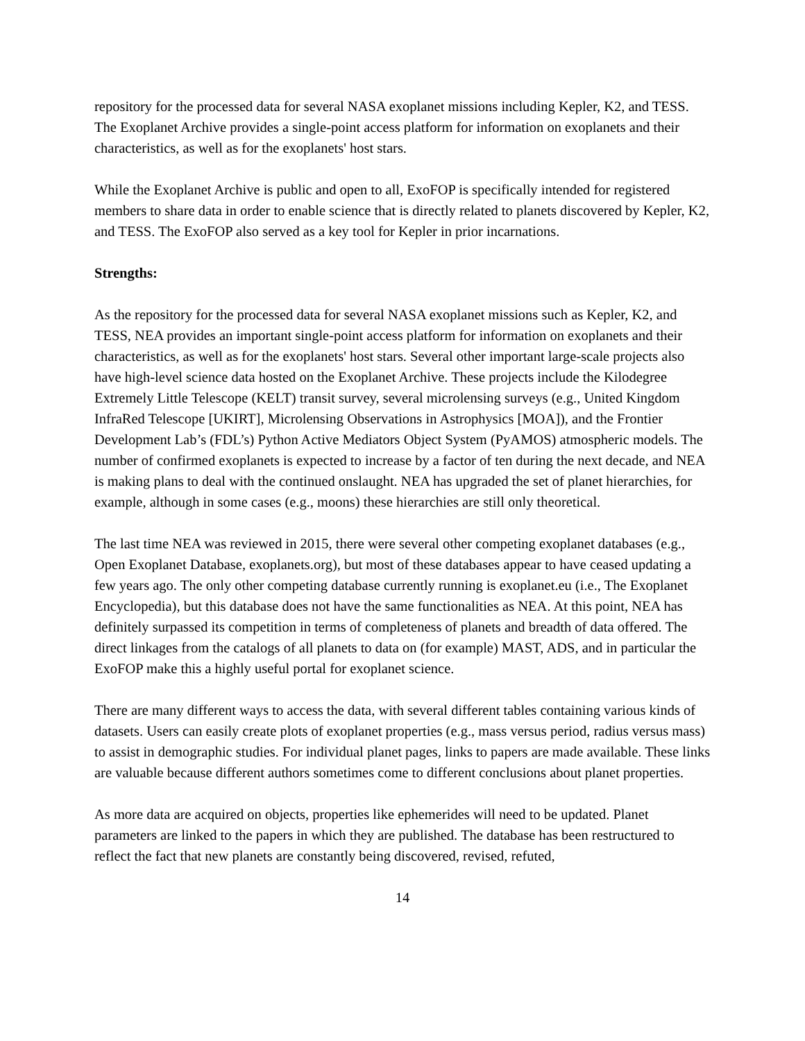repository for the processed data for several NASA exoplanet missions including Kepler, K2, and TESS. The Exoplanet Archive provides a single-point access platform for information on exoplanets and their characteristics, as well as for the exoplanets' host stars.
While the Exoplanet Archive is public and open to all, ExoFOP is specifically intended for registered members to share data in order to enable science that is directly related to planets discovered by Kepler, K2, and TESS. The ExoFOP also served as a key tool for Kepler in prior incarnations.
Strengths:
As the repository for the processed data for several NASA exoplanet missions such as Kepler, K2, and TESS, NEA provides an important single-point access platform for information on exoplanets and their characteristics, as well as for the exoplanets' host stars. Several other important large-scale projects also have high-level science data hosted on the Exoplanet Archive. These projects include the Kilodegree Extremely Little Telescope (KELT) transit survey, several microlensing surveys (e.g., United Kingdom InfraRed Telescope [UKIRT], Microlensing Observations in Astrophysics [MOA]), and the Frontier Development Lab’s (FDL’s) Python Active Mediators Object System (PyAMOS) atmospheric models. The number of confirmed exoplanets is expected to increase by a factor of ten during the next decade, and NEA is making plans to deal with the continued onslaught. NEA has upgraded the set of planet hierarchies, for example, although in some cases (e.g., moons) these hierarchies are still only theoretical.
The last time NEA was reviewed in 2015, there were several other competing exoplanet databases (e.g., Open Exoplanet Database, exoplanets.org), but most of these databases appear to have ceased updating a few years ago. The only other competing database currently running is exoplanet.eu (i.e., The Exoplanet Encyclopedia), but this database does not have the same functionalities as NEA. At this point, NEA has definitely surpassed its competition in terms of completeness of planets and breadth of data offered. The direct linkages from the catalogs of all planets to data on (for example) MAST, ADS, and in particular the ExoFOP make this a highly useful portal for exoplanet science.
There are many different ways to access the data, with several different tables containing various kinds of datasets. Users can easily create plots of exoplanet properties (e.g., mass versus period, radius versus mass) to assist in demographic studies. For individual planet pages, links to papers are made available. These links are valuable because different authors sometimes come to different conclusions about planet properties.
As more data are acquired on objects, properties like ephemerides will need to be updated. Planet parameters are linked to the papers in which they are published. The database has been restructured to reflect the fact that new planets are constantly being discovered, revised, refuted,
14